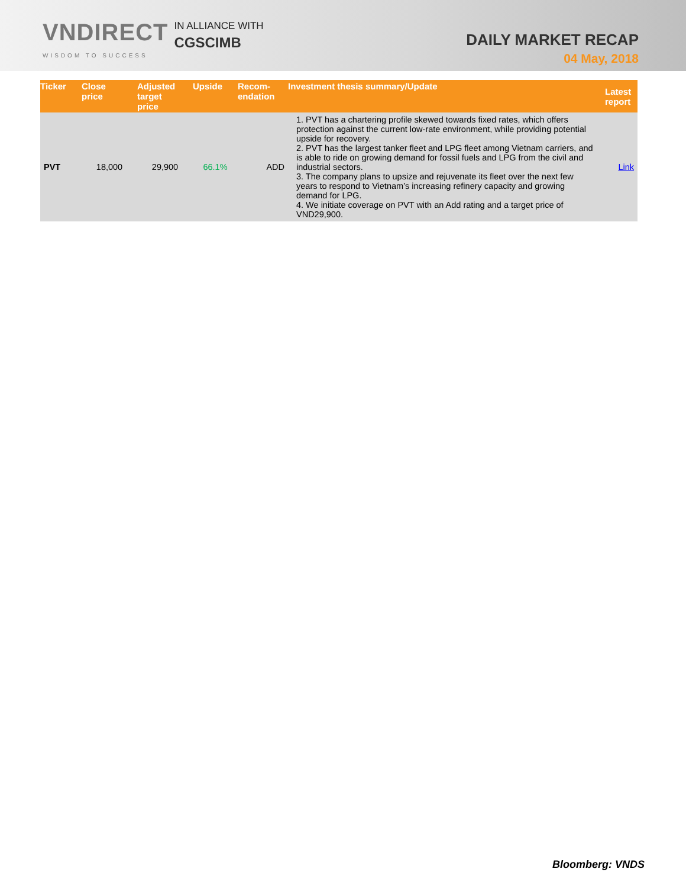VNDIRECT
WISDOM TO SUCCESS
IN ALLIANCE WITH
CGSCIMB
DAILY MARKET RECAP
04 May, 2018
| Ticker | Close price | Adjusted target price | Upside | Recom- endation | Investment thesis summary/Update | Latest report |
| --- | --- | --- | --- | --- | --- | --- |
| PVT | 18,000 | 29,900 | 66.1% | ADD | 1. PVT has a chartering profile skewed towards fixed rates, which offers protection against the current low-rate environment, while providing potential upside for recovery. 2. PVT has the largest tanker fleet and LPG fleet among Vietnam carriers, and is able to ride on growing demand for fossil fuels and LPG from the civil and industrial sectors. 3. The company plans to upsize and rejuvenate its fleet over the next few years to respond to Vietnam’s increasing refinery capacity and growing demand for LPG. 4. We initiate coverage on PVT with an Add rating and a target price of VND29,900. | Link |
Bloomberg: VNDS